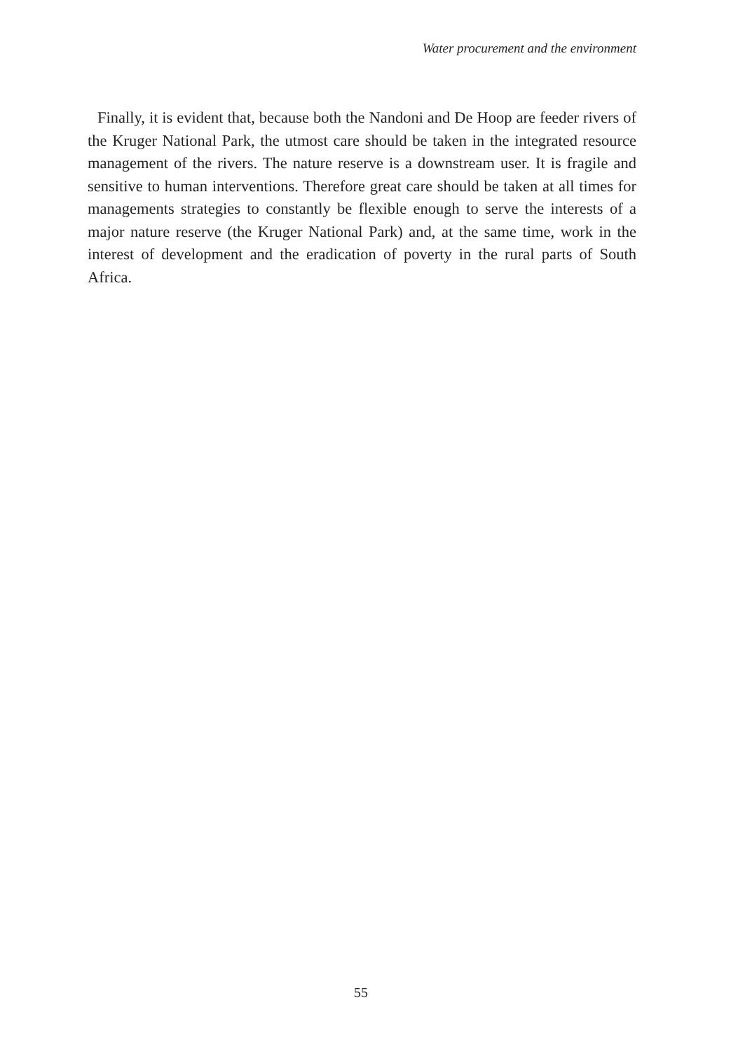Water procurement and the environment
Finally, it is evident that, because both the Nandoni and De Hoop are feeder rivers of the Kruger National Park, the utmost care should be taken in the integrated resource management of the rivers. The nature reserve is a downstream user. It is fragile and sensitive to human interventions. Therefore great care should be taken at all times for managements strategies to constantly be flexible enough to serve the interests of a major nature reserve (the Kruger National Park) and, at the same time, work in the interest of development and the eradication of poverty in the rural parts of South Africa.
55